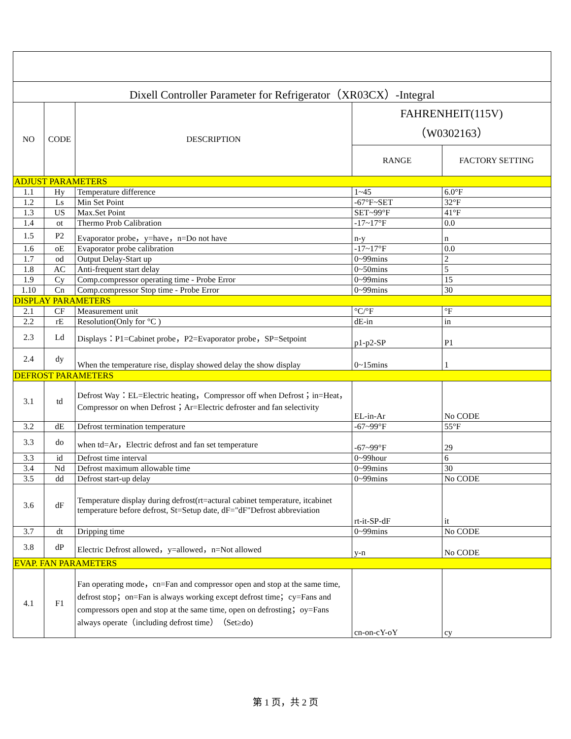| Dixell Controller Parameter for Refrigerator（XR03CX）-Integral | | | | |
| NO | CODE | DESCRIPTION | FAHRENHEIT(115V) （W0302163） | |
| | | | RANGE | FACTORY SETTING |
| ADJUST PARAMETERS | | | | |
| 1.1 | Hy | Temperature difference | 1~45 | 6.0°F |
| 1.2 | Ls | Min Set Point | -67°F~SET | 32°F |
| 1.3 | US | Max.Set Point | SET~99°F | 41°F |
| 1.4 | ot | Thermo Prob Calibration | -17~17°F | 0.0 |
| 1.5 | P2 | Evaporator probe，y=have，n=Do not have | n-y | n |
| 1.6 | oE | Evaporator probe calibration | -17~17°F | 0.0 |
| 1.7 | od | Output Delay-Start up | 0~99mins | 2 |
| 1.8 | AC | Anti-frequent start delay | 0~50mins | 5 |
| 1.9 | Cy | Comp.compressor operating time - Probe Error | 0~99mins | 15 |
| 1.10 | Cn | Comp.compressor Stop time - Probe Error | 0~99mins | 30 |
| DISPLAY PARAMETERS | | | | |
| 2.1 | CF | Measurement unit | °C/°F | °F |
| 2.2 | rE | Resolution(Only for °C ) | dE-in | in |
| 2.3 | Ld | Displays：P1=Cabinet probe，P2=Evaporator probe，SP=Setpoint | p1-p2-SP | P1 |
| 2.4 | dy | When the temperature rise, display showed delay the show display | 0~15mins | 1 |
| DEFROST PARAMETERS | | | | |
| 3.1 | td | Defrost Way：EL=Electric heating，Compressor off when Defrost；in=Heat，Compressor on when Defrost；Ar=Electric defroster and fan selectivity | EL-in-Ar | No CODE |
| 3.2 | dE | Defrost termination temperature | -67~99°F | 55°F |
| 3.3 | do | when td=Ar，Electric defrost and fan set temperature | -67~99°F | 29 |
| 3.3 | id | Defrost time interval | 0~99hour | 6 |
| 3.4 | Nd | Defrost maximum allowable time | 0~99mins | 30 |
| 3.5 | dd | Defrost start-up delay | 0~99mins | No CODE |
| 3.6 | dF | Temperature display during defrost(rt=actural cabinet temperature, itcabinet temperature before defrost, St=Setup date, dF="dF"Defrost abbreviation | rt-it-SP-dF | it |
| 3.7 | dt | Dripping time | 0~99mins | No CODE |
| 3.8 | dP | Electric Defrost allowed，y=allowed，n=Not allowed | y-n | No CODE |
| EVAP. FAN PARAMETERS | | | | |
| 4.1 | F1 | Fan operating mode，cn=Fan and compressor open and stop at the same time, defrost stop；on=Fan is always working except defrost time；cy=Fans and compressors open and stop at the same time, open on defrosting；oy=Fans always operate（including defrost time）（Set≥do) | cn-on-cY-oY | cy |
第 1 页，共 2 页